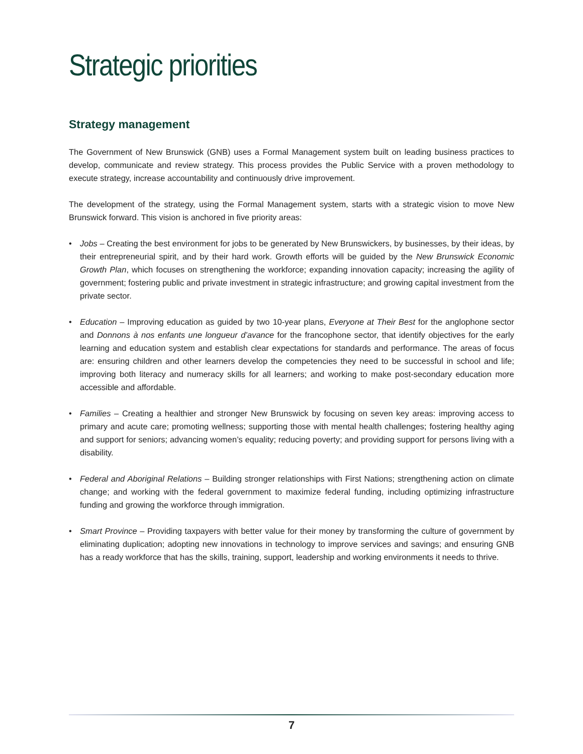Strategic priorities
Strategy management
The Government of New Brunswick (GNB) uses a Formal Management system built on leading business practices to develop, communicate and review strategy. This process provides the Public Service with a proven methodology to execute strategy, increase accountability and continuously drive improvement.
The development of the strategy, using the Formal Management system, starts with a strategic vision to move New Brunswick forward. This vision is anchored in five priority areas:
• Jobs – Creating the best environment for jobs to be generated by New Brunswickers, by businesses, by their ideas, by their entrepreneurial spirit, and by their hard work. Growth efforts will be guided by the New Brunswick Economic Growth Plan, which focuses on strengthening the workforce; expanding innovation capacity; increasing the agility of government; fostering public and private investment in strategic infrastructure; and growing capital investment from the private sector.
• Education – Improving education as guided by two 10-year plans, Everyone at Their Best for the anglophone sector and Donnons à nos enfants une longueur d’avance for the francophone sector, that identify objectives for the early learning and education system and establish clear expectations for standards and performance. The areas of focus are: ensuring children and other learners develop the competencies they need to be successful in school and life; improving both literacy and numeracy skills for all learners; and working to make post-secondary education more accessible and affordable.
• Families – Creating a healthier and stronger New Brunswick by focusing on seven key areas: improving access to primary and acute care; promoting wellness; supporting those with mental health challenges; fostering healthy aging and support for seniors; advancing women’s equality; reducing poverty; and providing support for persons living with a disability.
• Federal and Aboriginal Relations – Building stronger relationships with First Nations; strengthening action on climate change; and working with the federal government to maximize federal funding, including optimizing infrastructure funding and growing the workforce through immigration.
• Smart Province – Providing taxpayers with better value for their money by transforming the culture of govern­ment by eliminating duplication; adopting new innovations in technology to improve services and savings; and ensuring GNB has a ready workforce that has the skills, training, support, leadership and working environments it needs to thrive.
7